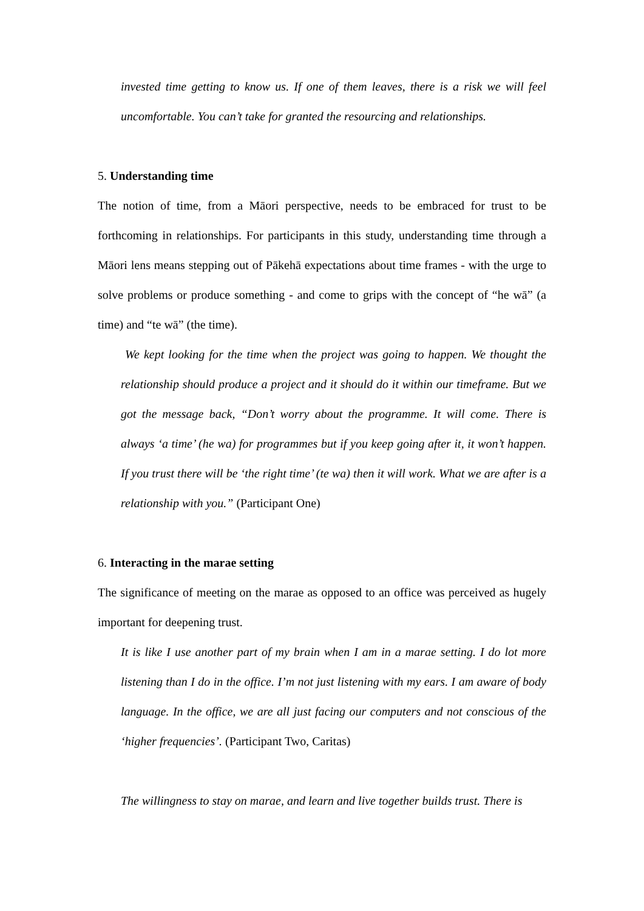invested time getting to know us. If one of them leaves, there is a risk we will feel uncomfortable. You can’t take for granted the resourcing and relationships.
5. Understanding time
The notion of time, from a Māori perspective, needs to be embraced for trust to be forthcoming in relationships. For participants in this study, understanding time through a Māori lens means stepping out of Pākehā expectations about time frames - with the urge to solve problems or produce something - and come to grips with the concept of “he wā” (a time) and “te wā” (the time).
We kept looking for the time when the project was going to happen. We thought the relationship should produce a project and it should do it within our timeframe. But we got the message back, “Don’t worry about the programme. It will come. There is always ‘a time’ (he wa) for programmes but if you keep going after it, it won’t happen. If you trust there will be ‘the right time’ (te wa) then it will work. What we are after is a relationship with you.” (Participant One)
6. Interacting in the marae setting
The significance of meeting on the marae as opposed to an office was perceived as hugely important for deepening trust.
It is like I use another part of my brain when I am in a marae setting. I do lot more listening than I do in the office. I’m not just listening with my ears. I am aware of body language. In the office, we are all just facing our computers and not conscious of the ‘higher frequencies’. (Participant Two, Caritas)
The willingness to stay on marae, and learn and live together builds trust. There is